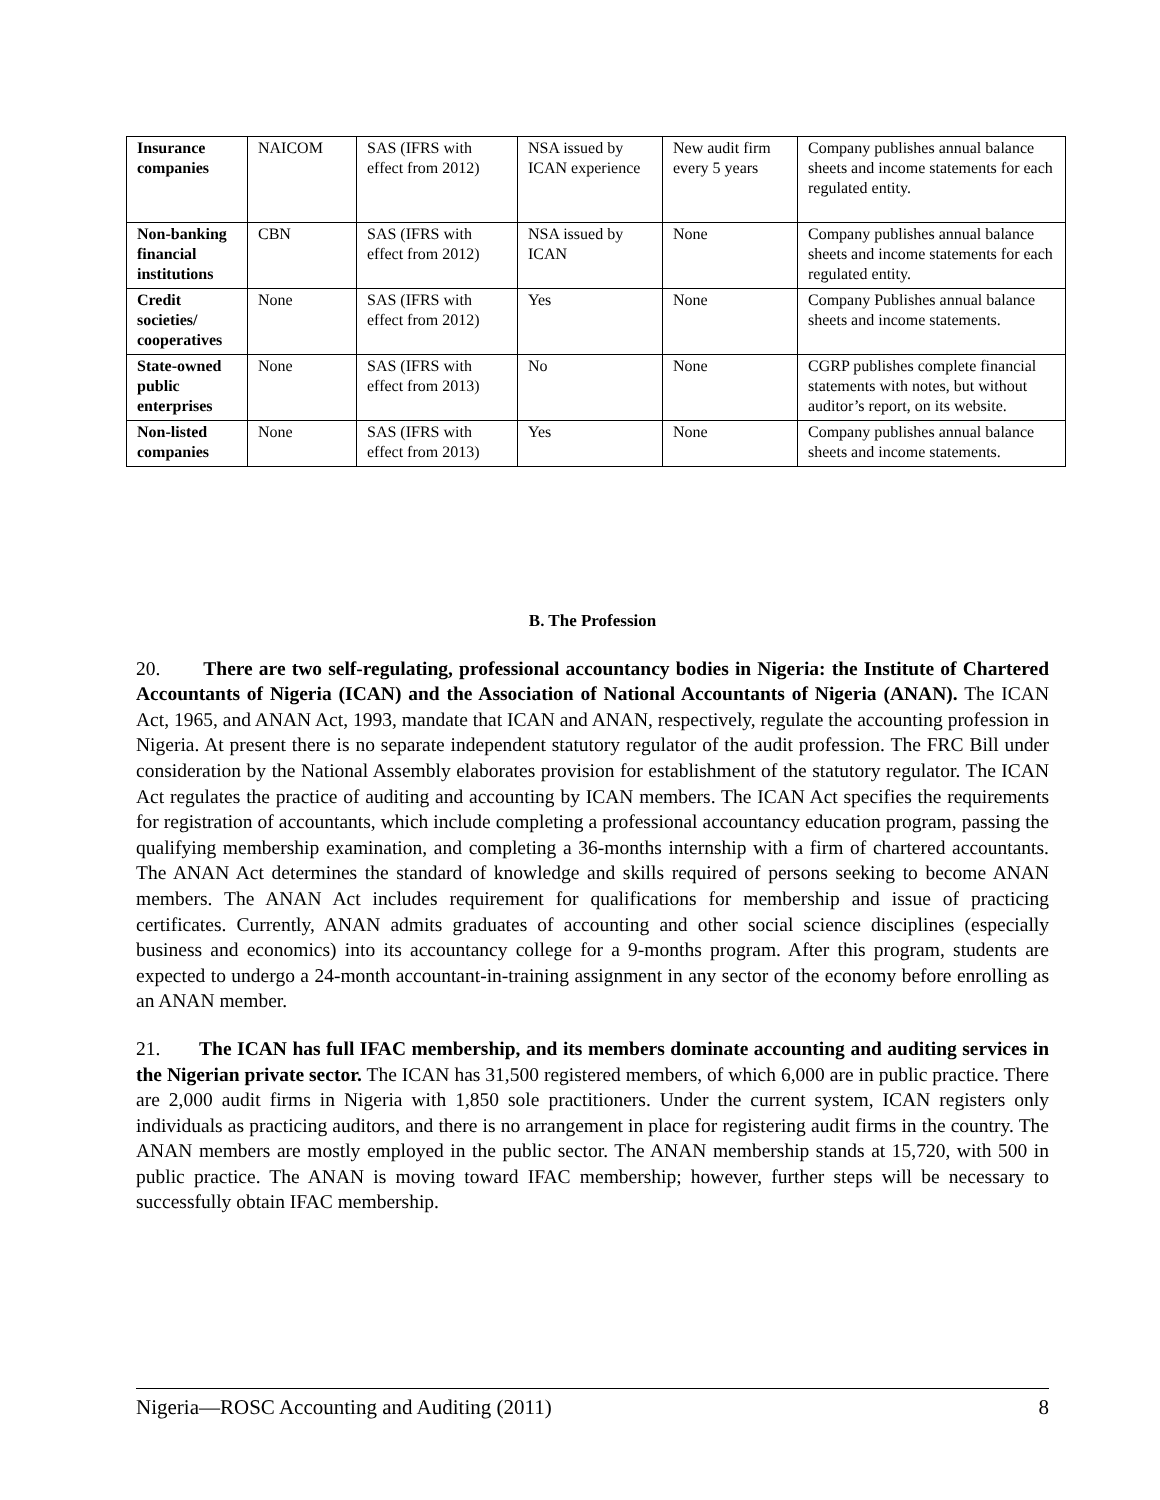| Insurance companies | NAICOM | SAS (IFRS with effect from 2012) | NSA issued by ICAN experience | New audit firm every 5 years | Company publishes annual balance sheets and income statements for each regulated entity. |
| Non-banking financial institutions | CBN | SAS (IFRS with effect from 2012) | NSA issued by ICAN | None | Company publishes annual balance sheets and income statements for each regulated entity. |
| Credit societies/ cooperatives | None | SAS (IFRS with effect from 2012) | Yes | None | Company Publishes annual balance sheets and income statements. |
| State-owned public enterprises | None | SAS (IFRS with effect from 2013) | No | None | CGRP publishes complete financial statements with notes, but without auditor’s report, on its website. |
| Non-listed companies | None | SAS (IFRS with effect from 2013) | Yes | None | Company publishes annual balance sheets and income statements. |
B. The Profession
20. There are two self-regulating, professional accountancy bodies in Nigeria: the Institute of Chartered Accountants of Nigeria (ICAN) and the Association of National Accountants of Nigeria (ANAN). The ICAN Act, 1965, and ANAN Act, 1993, mandate that ICAN and ANAN, respectively, regulate the accounting profession in Nigeria. At present there is no separate independent statutory regulator of the audit profession. The FRC Bill under consideration by the National Assembly elaborates provision for establishment of the statutory regulator. The ICAN Act regulates the practice of auditing and accounting by ICAN members. The ICAN Act specifies the requirements for registration of accountants, which include completing a professional accountancy education program, passing the qualifying membership examination, and completing a 36-months internship with a firm of chartered accountants. The ANAN Act determines the standard of knowledge and skills required of persons seeking to become ANAN members. The ANAN Act includes requirement for qualifications for membership and issue of practicing certificates. Currently, ANAN admits graduates of accounting and other social science disciplines (especially business and economics) into its accountancy college for a 9-months program. After this program, students are expected to undergo a 24-month accountant-in-training assignment in any sector of the economy before enrolling as an ANAN member.
21. The ICAN has full IFAC membership, and its members dominate accounting and auditing services in the Nigerian private sector. The ICAN has 31,500 registered members, of which 6,000 are in public practice. There are 2,000 audit firms in Nigeria with 1,850 sole practitioners. Under the current system, ICAN registers only individuals as practicing auditors, and there is no arrangement in place for registering audit firms in the country. The ANAN members are mostly employed in the public sector. The ANAN membership stands at 15,720, with 500 in public practice. The ANAN is moving toward IFAC membership; however, further steps will be necessary to successfully obtain IFAC membership.
Nigeria—ROSC Accounting and Auditing (2011) 8